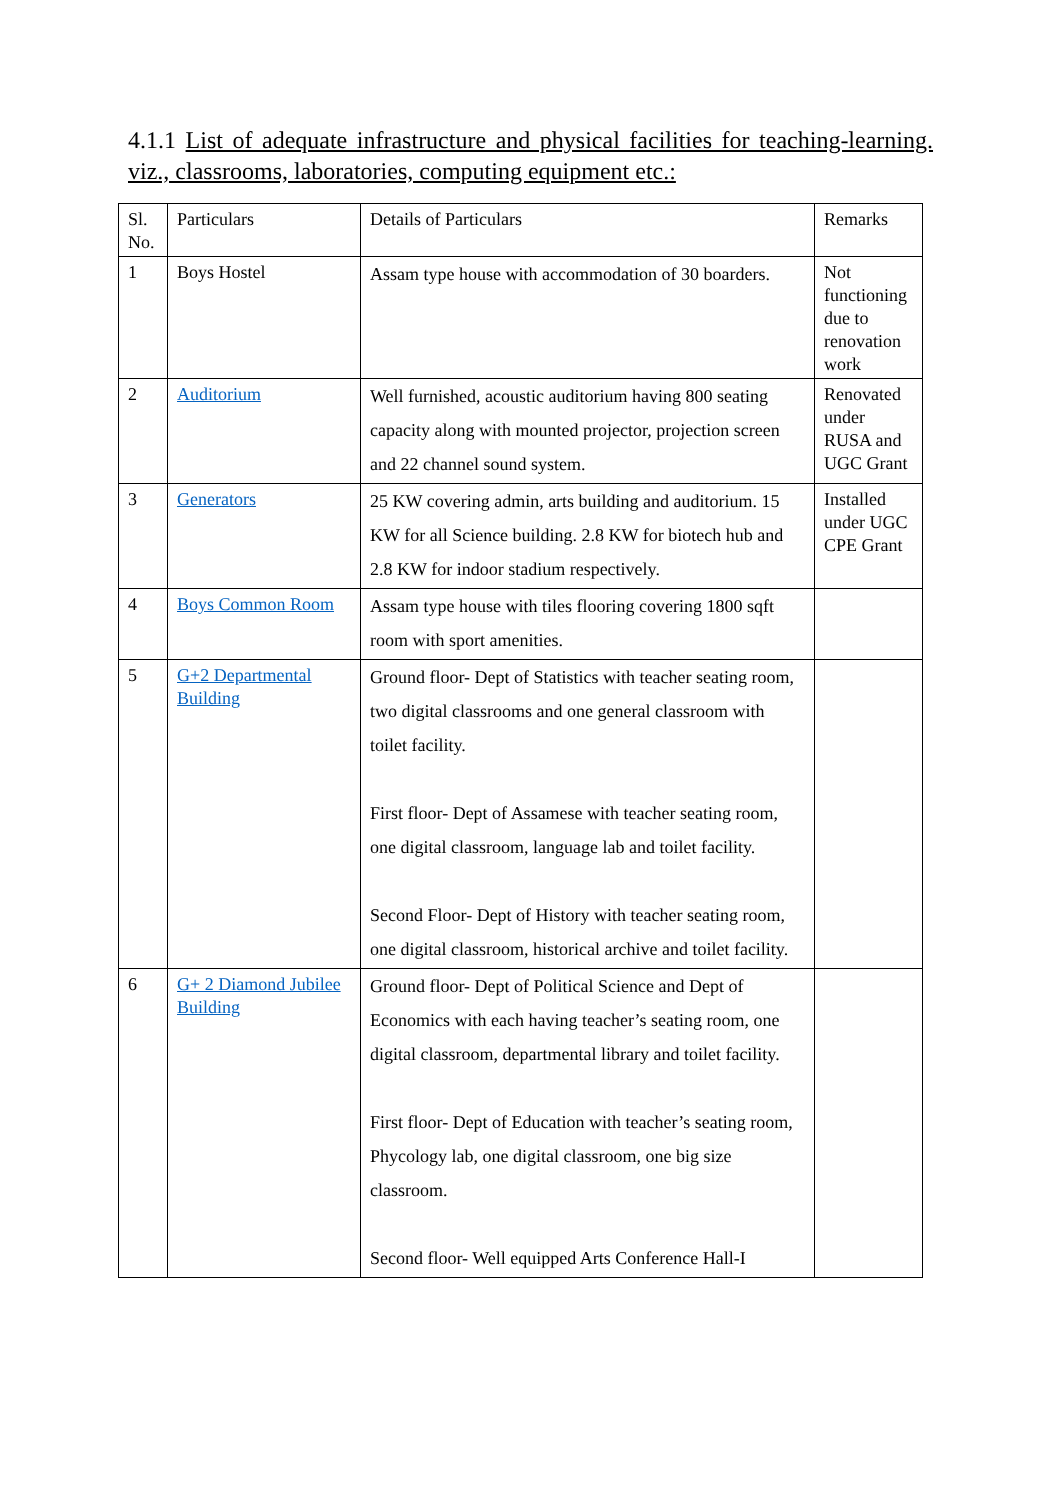4.1.1 List of adequate infrastructure and physical facilities for teaching-learning. viz., classrooms, laboratories, computing equipment etc.:
| Sl. No. | Particulars | Details of Particulars | Remarks |
| 1 | Boys Hostel | Assam type house with accommodation of 30 boarders. | Not functioning due to renovation work |
| 2 | Auditorium | Well furnished, acoustic auditorium having 800 seating capacity along with mounted projector, projection screen and 22 channel sound system. | Renovated under RUSA and UGC Grant |
| 3 | Generators | 25 KW covering admin, arts building and auditorium. 15 KW for all Science building. 2.8 KW for biotech hub and 2.8 KW for indoor stadium respectively. | Installed under UGC CPE Grant |
| 4 | Boys Common Room | Assam type house with tiles flooring covering 1800 sqft room with sport amenities. | |
| 5 | G+2 Departmental Building | Ground floor- Dept of Statistics with teacher seating room, two digital classrooms and one general classroom with toilet facility. First floor- Dept of Assamese with teacher seating room, one digital classroom, language lab and toilet facility. Second Floor- Dept of History with teacher seating room, one digital classroom, historical archive and toilet facility. | |
| 6 | G+ 2 Diamond Jubilee Building | Ground floor- Dept of Political Science and Dept of Economics with each having teacher’s seating room, one digital classroom, departmental library and toilet facility. First floor- Dept of Education with teacher’s seating room, Phycology lab, one digital classroom, one big size classroom. Second floor- Well equipped Arts Conference Hall-I | |